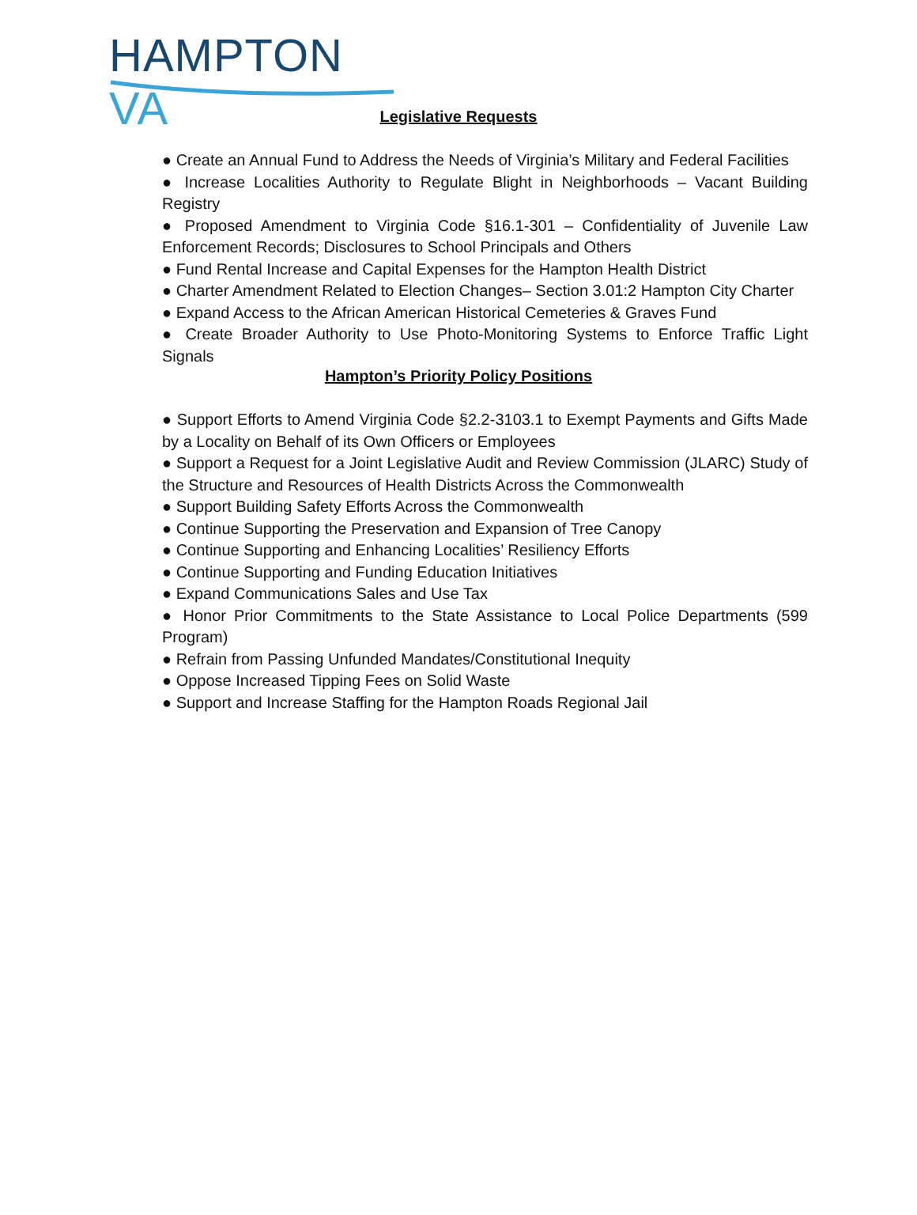HAMPTON VA
Legislative Requests
● Create an Annual Fund to Address the Needs of Virginia’s Military and Federal Facilities
● Increase Localities Authority to Regulate Blight in Neighborhoods – Vacant Building Registry
● Proposed Amendment to Virginia Code §16.1-301 – Confidentiality of Juvenile Law Enforcement Records; Disclosures to School Principals and Others
● Fund Rental Increase and Capital Expenses for the Hampton Health District
● Charter Amendment Related to Election Changes– Section 3.01:2 Hampton City Charter
● Expand Access to the African American Historical Cemeteries & Graves Fund
● Create Broader Authority to Use Photo-Monitoring Systems to Enforce Traffic Light Signals
Hampton’s Priority Policy Positions
● Support Efforts to Amend Virginia Code §2.2-3103.1 to Exempt Payments and Gifts Made by a Locality on Behalf of its Own Officers or Employees
● Support a Request for a Joint Legislative Audit and Review Commission (JLARC) Study of the Structure and Resources of Health Districts Across the Commonwealth
● Support Building Safety Efforts Across the Commonwealth
● Continue Supporting the Preservation and Expansion of Tree Canopy
● Continue Supporting and Enhancing Localities’ Resiliency Efforts
● Continue Supporting and Funding Education Initiatives
● Expand Communications Sales and Use Tax
● Honor Prior Commitments to the State Assistance to Local Police Departments (599 Program)
● Refrain from Passing Unfunded Mandates/Constitutional Inequity
● Oppose Increased Tipping Fees on Solid Waste
● Support and Increase Staffing for the Hampton Roads Regional Jail